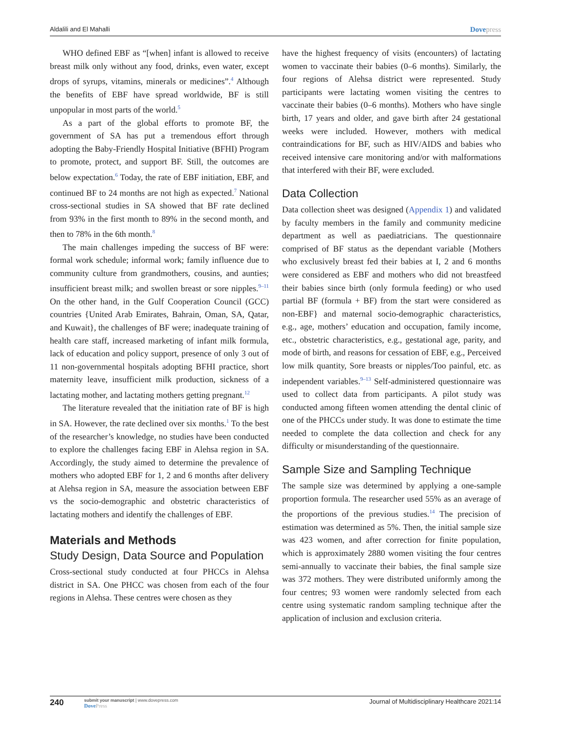Aldalili and El Mahalli Dovepress
WHO defined EBF as “[when] infant is allowed to receive breast milk only without any food, drinks, even water, except drops of syrups, vitamins, minerals or medicines”.<sup>4</sup> Although the benefits of EBF have spread worldwide, BF is still unpopular in most parts of the world.<sup>5</sup>
As a part of the global efforts to promote BF, the government of SA has put a tremendous effort through adopting the Baby-Friendly Hospital Initiative (BFHI) Program to promote, protect, and support BF. Still, the outcomes are below expectation.<sup>6</sup> Today, the rate of EBF initiation, EBF, and continued BF to 24 months are not high as expected.<sup>7</sup> National cross-sectional studies in SA showed that BF rate declined from 93% in the first month to 89% in the second month, and then to 78% in the 6th month.<sup>8</sup>
The main challenges impeding the success of BF were: formal work schedule; informal work; family influence due to community culture from grandmothers, cousins, and aunties; insufficient breast milk; and swollen breast or sore nipples.<sup>9–11</sup> On the other hand, in the Gulf Cooperation Council (GCC) countries {United Arab Emirates, Bahrain, Oman, SA, Qatar, and Kuwait}, the challenges of BF were; inadequate training of health care staff, increased marketing of infant milk formula, lack of education and policy support, presence of only 3 out of 11 non-governmental hospitals adopting BFHI practice, short maternity leave, insufficient milk production, sickness of a lactating mother, and lactating mothers getting pregnant.<sup>12</sup>
The literature revealed that the initiation rate of BF is high in SA. However, the rate declined over six months.<sup>1</sup> To the best of the researcher’s knowledge, no studies have been conducted to explore the challenges facing EBF in Alehsa region in SA. Accordingly, the study aimed to determine the prevalence of mothers who adopted EBF for 1, 2 and 6 months after delivery at Alehsa region in SA, measure the association between EBF vs the socio-demographic and obstetric characteristics of lactating mothers and identify the challenges of EBF.
Materials and Methods
Study Design, Data Source and Population
Cross-sectional study conducted at four PHCCs in Alehsa district in SA. One PHCC was chosen from each of the four regions in Alehsa. These centres were chosen as they
have the highest frequency of visits (encounters) of lactating women to vaccinate their babies (0–6 months). Similarly, the four regions of Alehsa district were represented. Study participants were lactating women visiting the centres to vaccinate their babies (0–6 months). Mothers who have single birth, 17 years and older, and gave birth after 24 gestational weeks were included. However, mothers with medical contraindications for BF, such as HIV/AIDS and babies who received intensive care monitoring and/or with malformations that interfered with their BF, were excluded.
Data Collection
Data collection sheet was designed (Appendix 1) and validated by faculty members in the family and community medicine department as well as paediatricians. The questionnaire comprised of BF status as the dependant variable {Mothers who exclusively breast fed their babies at I, 2 and 6 months were considered as EBF and mothers who did not breastfeed their babies since birth (only formula feeding) or who used partial BF (formula + BF) from the start were considered as non-EBF} and maternal socio-demographic characteristics, e.g., age, mothers’ education and occupation, family income, etc., obstetric characteristics, e.g., gestational age, parity, and mode of birth, and reasons for cessation of EBF, e.g., Perceived low milk quantity, Sore breasts or nipples/Too painful, etc. as independent variables.<sup>9–13</sup> Self-administered questionnaire was used to collect data from participants. A pilot study was conducted among fifteen women attending the dental clinic of one of the PHCCs under study. It was done to estimate the time needed to complete the data collection and check for any difficulty or misunderstanding of the questionnaire.
Sample Size and Sampling Technique
The sample size was determined by applying a one-sample proportion formula. The researcher used 55% as an average of the proportions of the previous studies.<sup>14</sup> The precision of estimation was determined as 5%. Then, the initial sample size was 423 women, and after correction for finite population, which is approximately 2880 women visiting the four centres semi-annually to vaccinate their babies, the final sample size was 372 mothers. They were distributed uniformly among the four centres; 93 women were randomly selected from each centre using systematic random sampling technique after the application of inclusion and exclusion criteria.
240 submit your manuscript | www.dovepress.com
DovePress Journal of Multidisciplinary Healthcare 2021:14